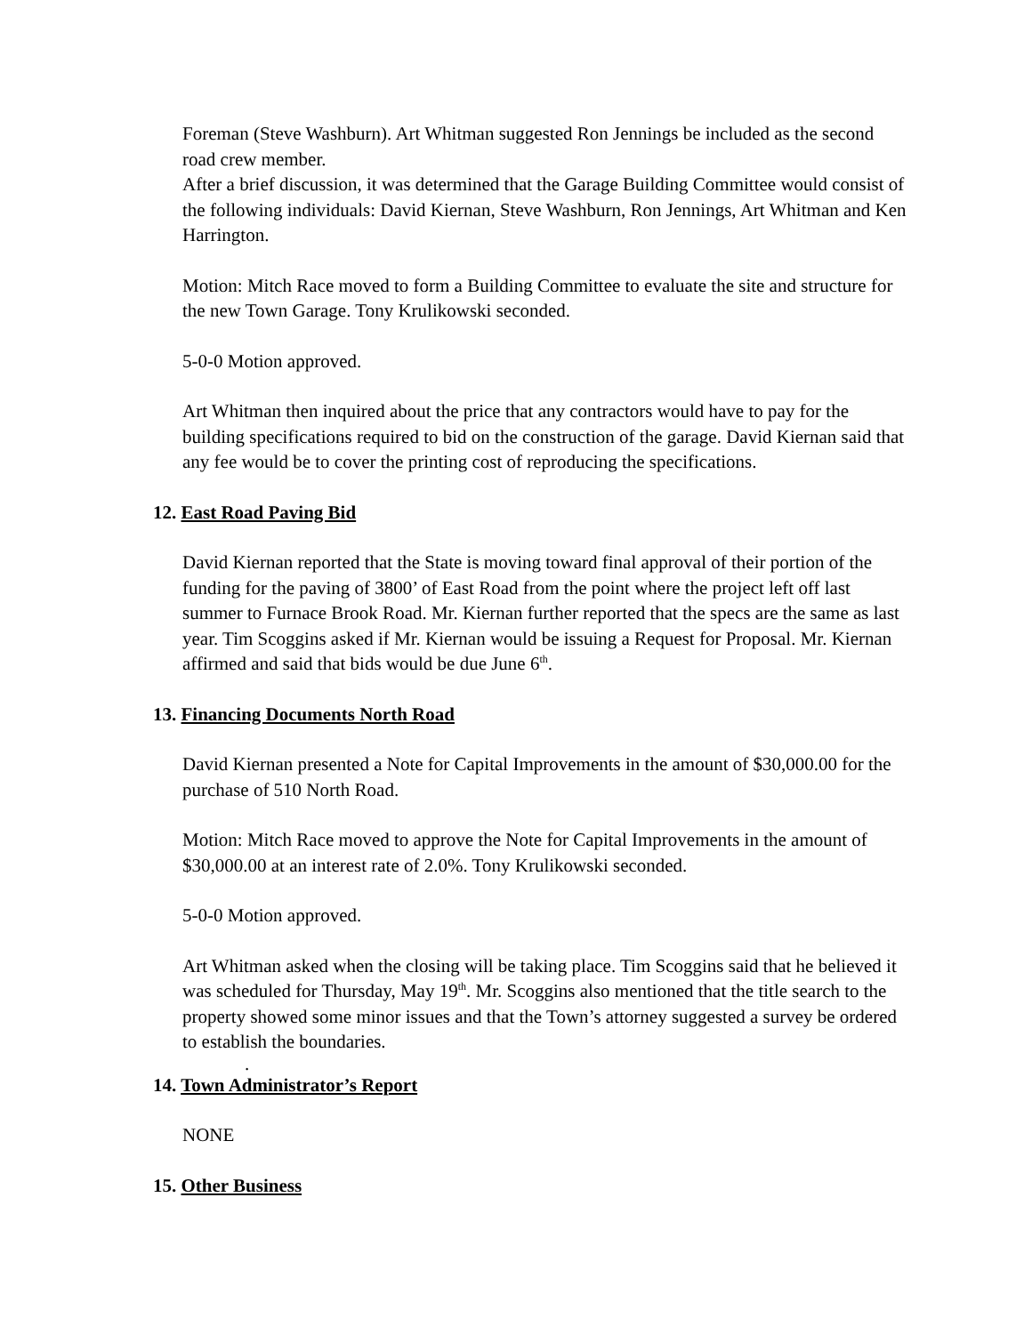Foreman (Steve Washburn). Art Whitman suggested Ron Jennings be included as the second road crew member.
After a brief discussion, it was determined that the Garage Building Committee would consist of the following individuals: David Kiernan, Steve Washburn, Ron Jennings, Art Whitman and Ken Harrington.
Motion: Mitch Race moved to form a Building Committee to evaluate the site and structure for the new Town Garage. Tony Krulikowski seconded.
5-0-0 Motion approved.
Art Whitman then inquired about the price that any contractors would have to pay for the building specifications required to bid on the construction of the garage. David Kiernan said that any fee would be to cover the printing cost of reproducing the specifications.
12. East Road Paving Bid
David Kiernan reported that the State is moving toward final approval of their portion of the funding for the paving of 3800’ of East Road from the point where the project left off last summer to Furnace Brook Road. Mr. Kiernan further reported that the specs are the same as last year. Tim Scoggins asked if Mr. Kiernan would be issuing a Request for Proposal. Mr. Kiernan affirmed and said that bids would be due June 6<sup>th</sup>.
13. Financing Documents North Road
David Kiernan presented a Note for Capital Improvements in the amount of $30,000.00 for the purchase of 510 North Road.
Motion: Mitch Race moved to approve the Note for Capital Improvements in the amount of $30,000.00 at an interest rate of 2.0%. Tony Krulikowski seconded.
5-0-0 Motion approved.
Art Whitman asked when the closing will be taking place. Tim Scoggins said that he believed it was scheduled for Thursday, May 19<sup>th</sup>. Mr. Scoggins also mentioned that the title search to the property showed some minor issues and that the Town’s attorney suggested a survey be ordered to establish the boundaries.
.
14. Town Administrator’s Report
NONE
15. Other Business